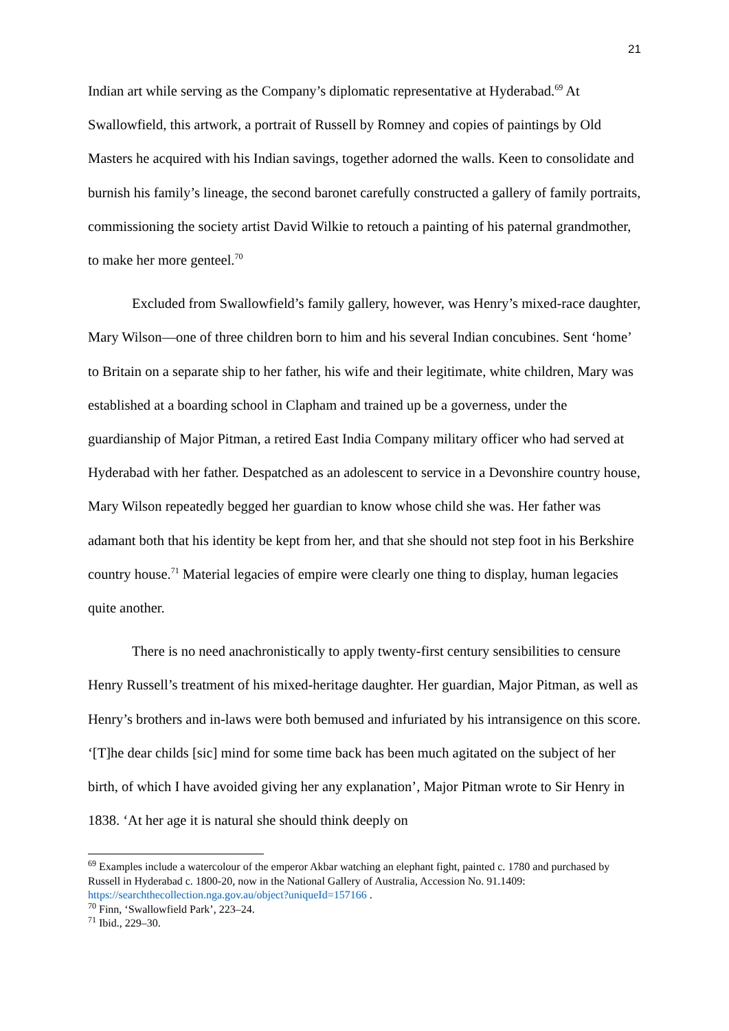21
Indian art while serving as the Company’s diplomatic representative at Hyderabad.<sup>69</sup> At Swallowfield, this artwork, a portrait of Russell by Romney and copies of paintings by Old Masters he acquired with his Indian savings, together adorned the walls. Keen to consolidate and burnish his family’s lineage, the second baronet carefully constructed a gallery of family portraits, commissioning the society artist David Wilkie to retouch a painting of his paternal grandmother, to make her more genteel.<sup>70</sup>
Excluded from Swallowfield’s family gallery, however, was Henry’s mixed-race daughter, Mary Wilson—one of three children born to him and his several Indian concubines. Sent ‘home’ to Britain on a separate ship to her father, his wife and their legitimate, white children, Mary was established at a boarding school in Clapham and trained up be a governess, under the guardianship of Major Pitman, a retired East India Company military officer who had served at Hyderabad with her father. Despatched as an adolescent to service in a Devonshire country house, Mary Wilson repeatedly begged her guardian to know whose child she was. Her father was adamant both that his identity be kept from her, and that she should not step foot in his Berkshire country house.<sup>71</sup> Material legacies of empire were clearly one thing to display, human legacies quite another.
There is no need anachronistically to apply twenty-first century sensibilities to censure Henry Russell’s treatment of his mixed-heritage daughter. Her guardian, Major Pitman, as well as Henry’s brothers and in-laws were both bemused and infuriated by his intransigence on this score. ‘[T]he dear childs [sic] mind for some time back has been much agitated on the subject of her birth, of which I have avoided giving her any explanation’, Major Pitman wrote to Sir Henry in 1838. ‘At her age it is natural she should think deeply on
<sup>69</sup> Examples include a watercolour of the emperor Akbar watching an elephant fight, painted c. 1780 and purchased by Russell in Hyderabad c. 1800-20, now in the National Gallery of Australia, Accession No. 91.1409: https://searchthecollection.nga.gov.au/object?uniqueId=157166 .
<sup>70</sup> Finn, ‘Swallowfield Park’, 223–24.
<sup>71</sup> Ibid., 229–30.